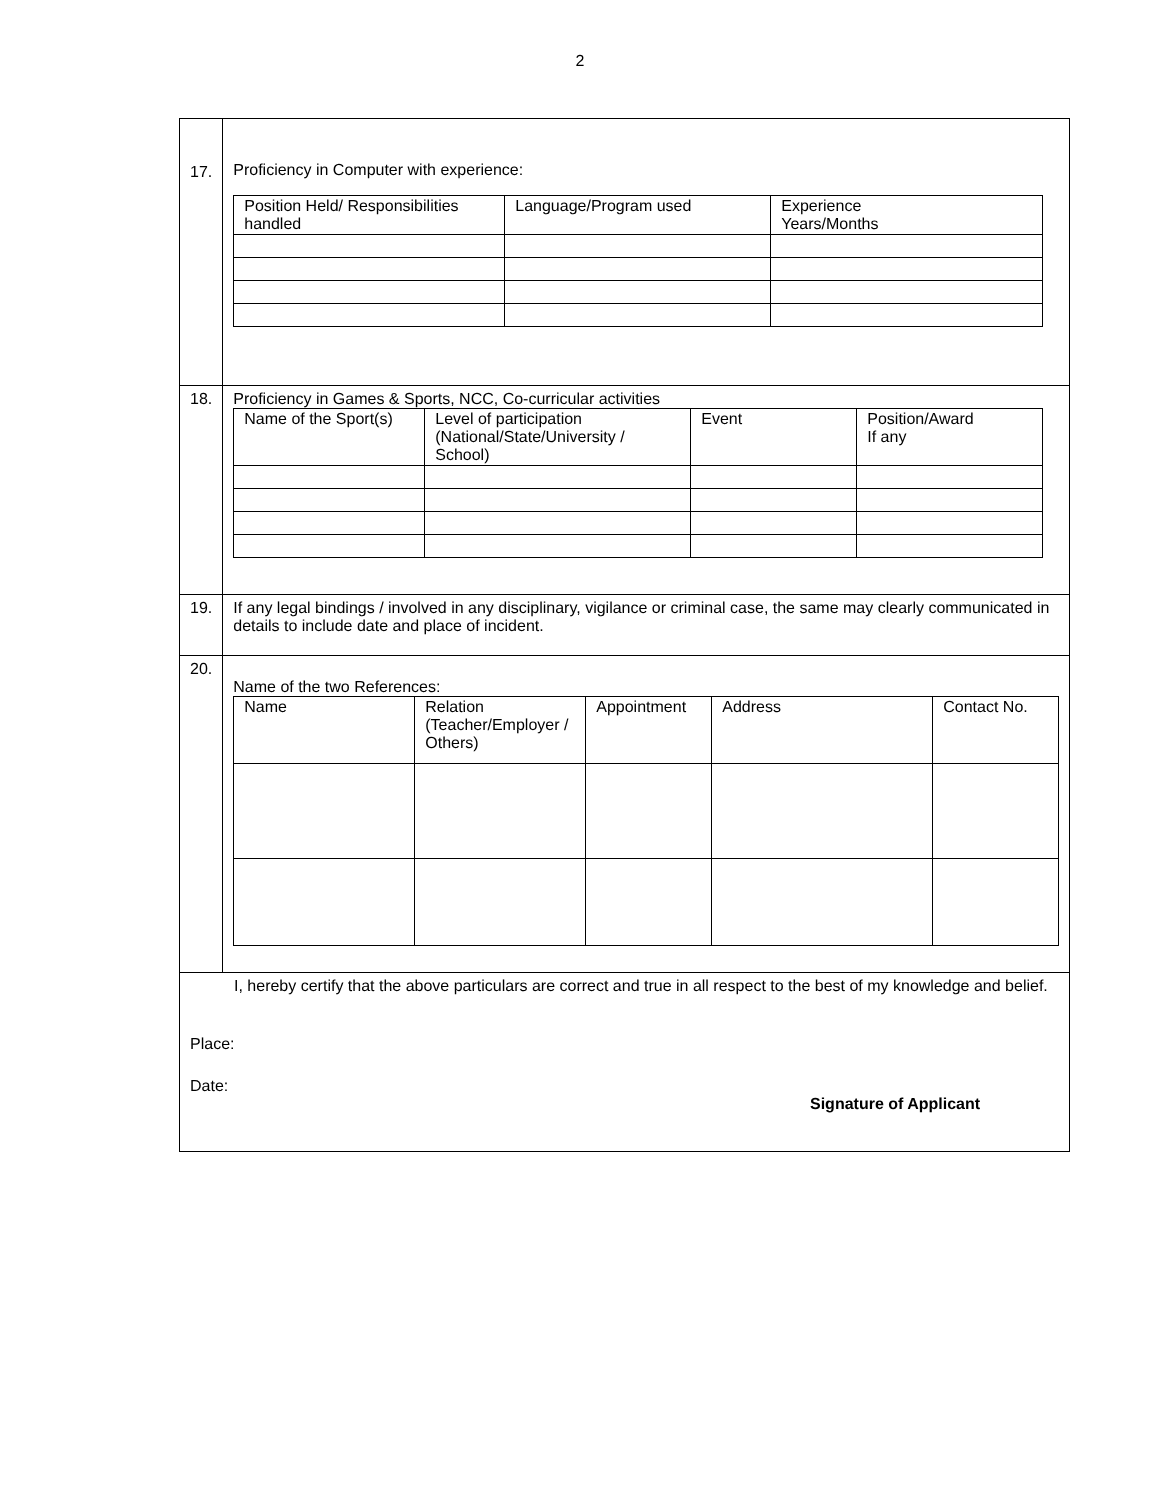2
| 17. | Proficiency in Computer with experience: / Position Held/ Responsibilities handled / Language/Program used / Experience Years/Months / |
| 18. | Proficiency in Games & Sports, NCC, Co-curricular activities / Name of the Sport(s) / Level of participation (National/State/University / School) / Event / Position/Award If any / |
| 19. | If any legal bindings / involved in any disciplinary, vigilance or criminal case, the same may clearly communicated in details to include date and place of incident. |
| 20. | Name of the two References: / Name / Relation (Teacher/Employer / Others) / Appointment / Address / Contact No. / |
| I, hereby certify that the above particulars are correct and true in all respect to the best of my knowledge and belief. Place: Date: Signature of Applicant | |